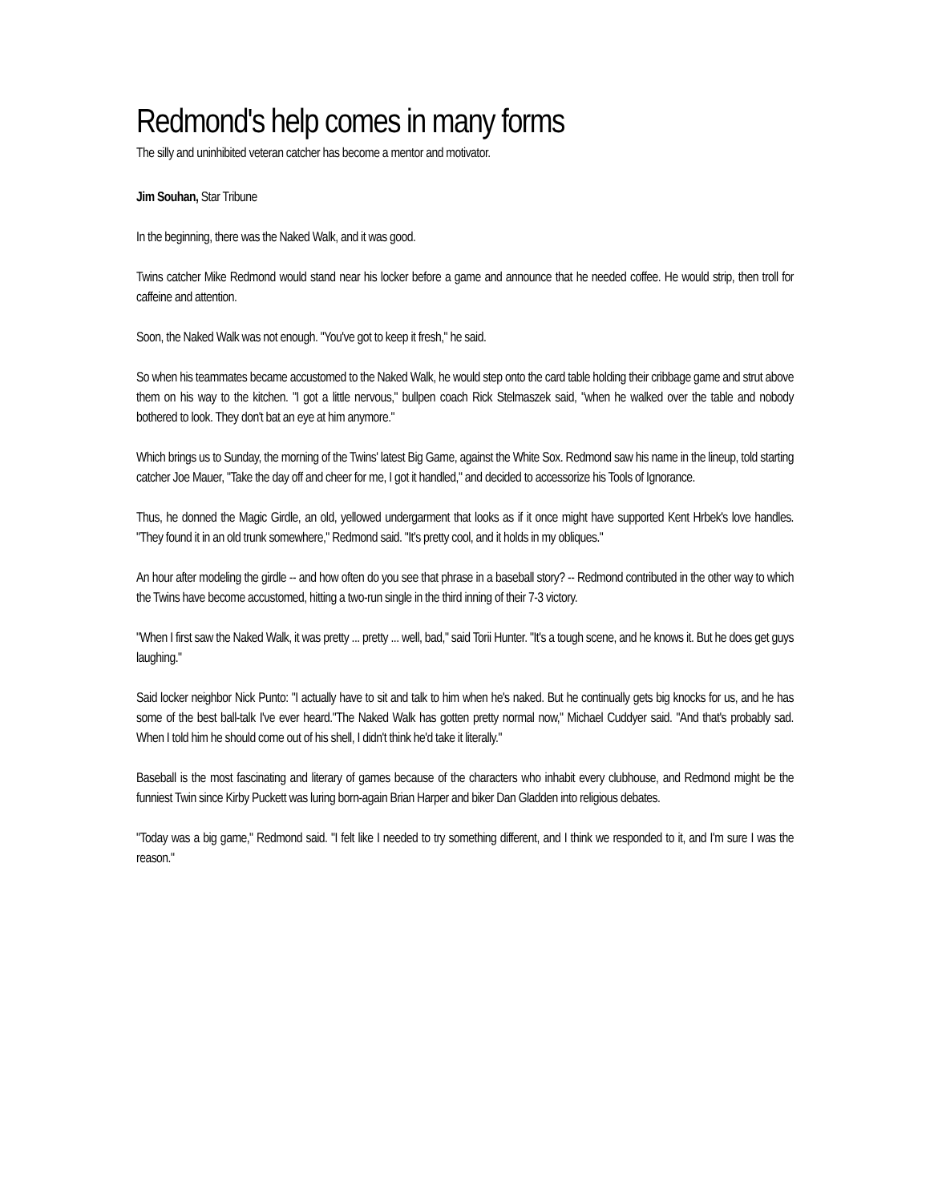Redmond's help comes in many forms
The silly and uninhibited veteran catcher has become a mentor and motivator.
Jim Souhan, Star Tribune
In the beginning, there was the Naked Walk, and it was good.
Twins catcher Mike Redmond would stand near his locker before a game and announce that he needed coffee. He would strip, then troll for caffeine and attention.
Soon, the Naked Walk was not enough. "You've got to keep it fresh," he said.
So when his teammates became accustomed to the Naked Walk, he would step onto the card table holding their cribbage game and strut above them on his way to the kitchen. "I got a little nervous," bullpen coach Rick Stelmaszek said, "when he walked over the table and nobody bothered to look. They don't bat an eye at him anymore."
Which brings us to Sunday, the morning of the Twins' latest Big Game, against the White Sox. Redmond saw his name in the lineup, told starting catcher Joe Mauer, "Take the day off and cheer for me, I got it handled," and decided to accessorize his Tools of Ignorance.
Thus, he donned the Magic Girdle, an old, yellowed undergarment that looks as if it once might have supported Kent Hrbek's love handles. "They found it in an old trunk somewhere," Redmond said. "It's pretty cool, and it holds in my obliques."
An hour after modeling the girdle -- and how often do you see that phrase in a baseball story? -- Redmond contributed in the other way to which the Twins have become accustomed, hitting a two-run single in the third inning of their 7-3 victory.
"When I first saw the Naked Walk, it was pretty ... pretty ... well, bad," said Torii Hunter. "It's a tough scene, and he knows it. But he does get guys laughing."
Said locker neighbor Nick Punto: "I actually have to sit and talk to him when he's naked. But he continually gets big knocks for us, and he has some of the best ball-talk I've ever heard."The Naked Walk has gotten pretty normal now," Michael Cuddyer said. "And that's probably sad. When I told him he should come out of his shell, I didn't think he'd take it literally."
Baseball is the most fascinating and literary of games because of the characters who inhabit every clubhouse, and Redmond might be the funniest Twin since Kirby Puckett was luring born-again Brian Harper and biker Dan Gladden into religious debates.
"Today was a big game," Redmond said. "I felt like I needed to try something different, and I think we responded to it, and I'm sure I was the reason."